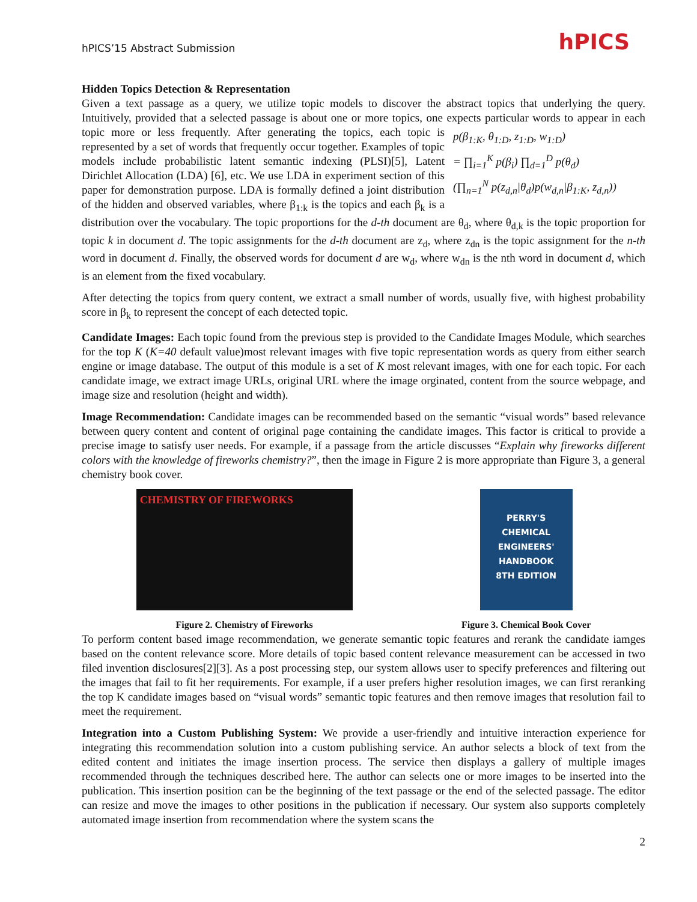hPICS’15 Abstract Submission hPICS
Hidden Topics Detection & Representation
Given a text passage as a query, we utilize topic models to discover the abstract topics that underlying the query. Intuitively, provided that a selected passage is about one or more topics, one expects particular words to appear in p(β<sub>1:K</sub>, θ<sub>1:D</sub>, z<sub>1:D</sub>, w<sub>1:D</sub>)
= ∏<sub>i=1</sub><sup>K</sup> p(β<sub>i</sub>) ∏<sub>d=1</sub><sup>D</sup> p(θ<sub>d</sub>)
(∏<sub>n=1</sub><sup>N</sup> p(z<sub>d,n</sub>|θ<sub>d</sub>)p(w<sub>d,n</sub>|β<sub>1:K</sub>, z<sub>d,n</sub>)) each topic more or less frequently. After generating the topics, each topic is represented by a set of words that frequently occur together. Examples of topic models include probabilistic latent semantic indexing (PLSI)[5], Latent Dirichlet Allocation (LDA) [6], etc. We use LDA in experiment section of this paper for demonstration purpose. LDA is formally defined a joint distribution of the hidden and observed variables, where β<sub>1:k</sub> is the topics and each β<sub>k</sub> is a distribution over the vocabulary. The topic proportions for the d-th document are θ<sub>d</sub>, where θ<sub>d,k</sub> is the topic proportion for topic k in document d. The topic assignments for the d-th document are z<sub>d</sub>, where z<sub>dn</sub> is the topic assignment for the n-th word in document d. Finally, the observed words for document d are w<sub>d</sub>, where w<sub>dn</sub> is the nth word in document d, which is an element from the fixed vocabulary.
After detecting the topics from query content, we extract a small number of words, usually five, with highest probability score in β<sub>k</sub> to represent the concept of each detected topic.
Candidate Images: Each topic found from the previous step is provided to the Candidate Images Module, which searches for the top K (K=40 default value)most relevant images with five topic representation words as query from either search engine or image database. The output of this module is a set of K most relevant images, with one for each topic. For each candidate image, we extract image URLs, original URL where the image orginated, content from the source webpage, and image size and resolution (height and width).
Image Recommendation: Candidate images can be recommended based on the semantic “visual words” based relevance between query content and content of original page containing the candidate images. This factor is critical to provide a precise image to satisfy user needs. For example, if a passage from the article discusses “Explain why fireworks different colors with the knowledge of fireworks chemistry?”, then the image in Figure 2 is more appropriate than Figure 3, a general chemistry book cover.
CHEMISTRY OF FIREWORKS
Figure 2. Chemistry of Fireworks
PERRY'S
CHEMICAL
ENGINEERS'
HANDBOOK
8TH EDITION
Figure 3. Chemical Book Cover
To perform content based image recommendation, we generate semantic topic features and rerank the candidate iamges based on the content relevance score. More details of topic based content relevance measurement can be accessed in two filed invention disclosures[2][3]. As a post processing step, our system allows user to specify preferences and filtering out the images that fail to fit her requirements. For example, if a user prefers higher resolution images, we can first reranking the top K candidate images based on “visual words” semantic topic features and then remove images that resolution fail to meet the requirement.
Integration into a Custom Publishing System: We provide a user-friendly and intuitive interaction experience for integrating this recommendation solution into a custom publishing service. An author selects a block of text from the edited content and initiates the image insertion process. The service then displays a gallery of multiple images recommended through the techniques described here. The author can selects one or more images to be inserted into the publication. This insertion position can be the beginning of the text passage or the end of the selected passage. The editor can resize and move the images to other positions in the publication if necessary. Our system also supports completely automated image insertion from recommendation where the system scans the
2